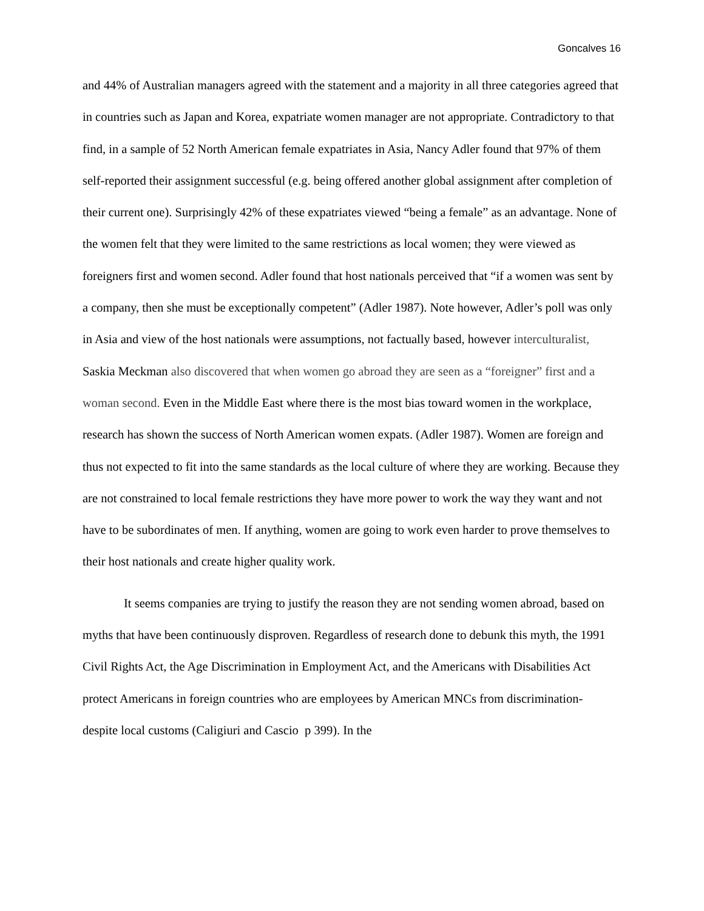Goncalves 16
and 44% of Australian managers agreed with the statement and a majority in all three categories agreed that in countries such as Japan and Korea, expatriate women manager are not appropriate. Contradictory to that find, in a sample of 52 North American female expatriates in Asia, Nancy Adler found that 97% of them self-reported their assignment successful (e.g. being offered another global assignment after completion of their current one). Surprisingly 42% of these expatriates viewed “being a female” as an advantage. None of the women felt that they were limited to the same restrictions as local women; they were viewed as foreigners first and women second. Adler found that host nationals perceived that “if a women was sent by a company, then she must be exceptionally competent” (Adler 1987). Note however, Adler’s poll was only in Asia and view of the host nationals were assumptions, not factually based, however interculturalist, Saskia Meckman also discovered that when women go abroad they are seen as a “foreigner” first and a woman second. Even in the Middle East where there is the most bias toward women in the workplace, research has shown the success of North American women expats. (Adler 1987). Women are foreign and thus not expected to fit into the same standards as the local culture of where they are working. Because they are not constrained to local female restrictions they have more power to work the way they want and not have to be subordinates of men. If anything, women are going to work even harder to prove themselves to their host nationals and create higher quality work.
It seems companies are trying to justify the reason they are not sending women abroad, based on myths that have been continuously disproven. Regardless of research done to debunk this myth, the 1991 Civil Rights Act, the Age Discrimination in Employment Act, and the Americans with Disabilities Act protect Americans in foreign countries who are employees by American MNCs from discrimination- despite local customs (Caligiuri and Cascio p 399). In the